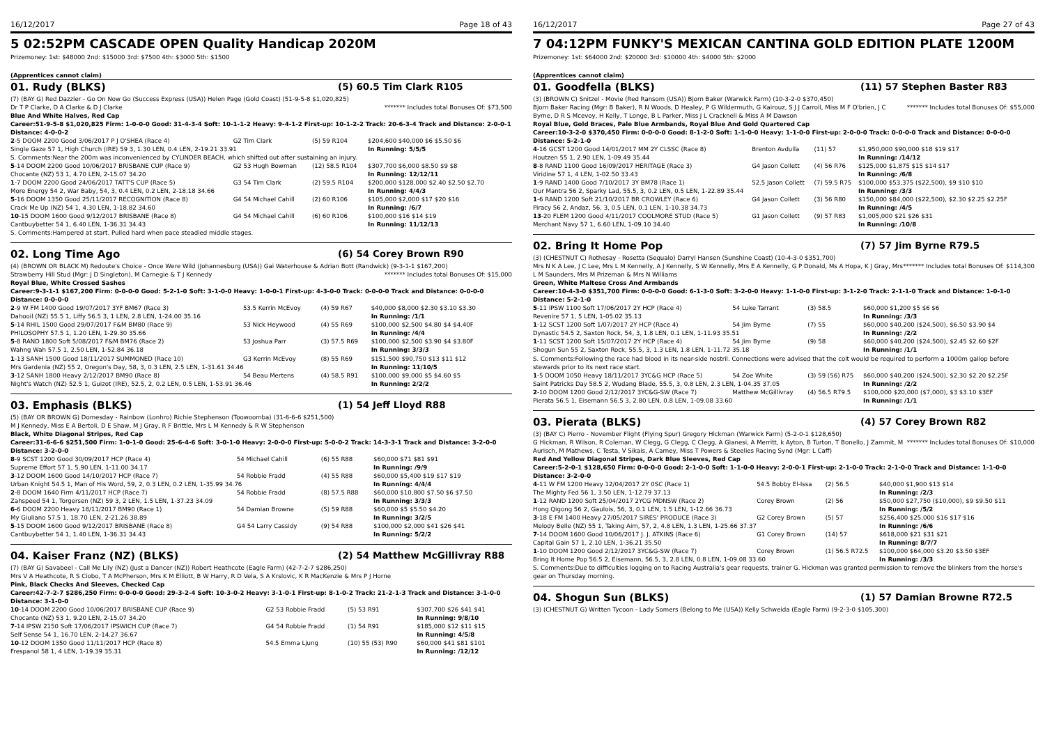16/12/2017 Page 18 of 43
5 02:52PM CASCADE OPEN Quality Handicap 2020M
Prizemoney: 1st: $48000 2nd: $15000 3rd: $7500 4th: $3000 5th: $1500
(Apprentices cannot claim)
01. Rudy (BLKS) (5) 60.5 Tim Clark R105
(7) (BAY G) Red Dazzler - Go On Now Go (Success Express (USA)) Helen Page (Gold Coast) (51-9-5-8 $1,020,825)
Dr T P Clarke, D A Clarke & D J Clarke ******* Includes total Bonuses Of: $73,500
Blue And White Halves, Red Cap
Career:51-9-5-8 $1,020,825 Firm: 1-0-0-0 Good: 31-4-3-4 Soft: 10-1-1-2 Heavy: 9-4-1-2 First-up: 10-1-2-2 Track: 20-6-3-4 Track and Distance: 2-0-0-1 Distance: 4-0-0-2
| 2 -5 DOOM 2200 Good 3/06/2017 P J O'SHEA (Race 4) | G2 Tim Clark | (5) 59 R104 | $204,600 $40,000 $6 $5.50 $6 |
| Single Gaze 57 1, High Church (IRE) 59 3, 1.30 LEN, 0.4 LEN, 2-19.21 33.91 | | | In Running: 5/5/5 |
| S. Comments:Near the 200m was inconvenienced by CYLINDER BEACH, which shifted out after sustaining an injury. | | | |
| 5 -14 DOOM 2200 Good 10/06/2017 BRISBANE CUP (Race 9) | G2 53 Hugh Bowman | (12) 58.5 R104 | $307,700 $6,000 $8.50 $9 $8 |
| Chocante (NZ) 53 1, 4.70 LEN, 2-15.07 34.20 | | | In Running: 12/12/11 |
| 1 -7 DOOM 2200 Good 24/06/2017 TATT'S CUP (Race 5) | G3 54 Tim Clark | (2) 59.5 R104 | $200,000 $128,000 $2.40 $2.50 $2.70 |
| More Energy 54 2, War Baby, 54, 3, 0.4 LEN, 0.2 LEN, 2-18.18 34.66 | | | In Running: 4/4/3 |
| 5 -16 DOOM 1350 Good 25/11/2017 RECOGNITION (Race 8) | G4 54 Michael Cahill | (2) 60 R106 | $105,000 $2,000 $17 $20 $16 |
| Crack Me Up (NZ) 54 1, 4.30 LEN, 1-18.82 34.60 | | | In Running: /6/7 |
| 10 -15 DOOM 1600 Good 9/12/2017 BRISBANE (Race 8) | G4 54 Michael Cahill | (6) 60 R106 | $100,000 $16 $14 $19 |
| Cantbuybetter 54 1, 6.40 LEN, 1-36.31 34.43 | | | In Running: 11/12/13 |
| S. Comments:Hampered at start. Pulled hard when pace steadied middle stages. | | | |
02. Long Time Ago (6) 54 Corey Brown R90
(4) (BROWN OR BLACK M) Redoute's Choice - Once Were Wild (Johannesburg (USA)) Gai Waterhouse & Adrian Bott (Randwick) (9-3-1-1 $167,200)
Strawberry Hill Stud (Mgr: J D Singleton), M Carnegie & T J Kennedy ******* Includes total Bonuses Of: $15,000
Royal Blue, White Crossed Sashes
Career:9-3-1-1 $167,200 Firm: 0-0-0-0 Good: 5-2-1-0 Soft: 3-1-0-0 Heavy: 1-0-0-1 First-up: 4-3-0-0 Track: 0-0-0-0 Track and Distance: 0-0-0-0 Distance: 0-0-0-0
| 2 -9 W FM 1400 Good 19/07/2017 3YF BM67 (Race 3) | 53.5 Kerrin McEvoy | (4) 59 R67 | $40,000 $8,000 $2.30 $3.10 $3.30 |
| Dahooil (NZ) 55.5 1, Liffy 56.5 3, 1 LEN, 2.8 LEN, 1-24.00 35.16 | | | In Running: /1/1 |
| 5 -14 RHIL 1500 Good 29/07/2017 F&M BM80 (Race 9) | 53 Nick Heywood | (4) 55 R69 | $100,000 $2,500 $4.80 $4 $4.40F |
| PHILOSOPHY 57.5 1, 1.20 LEN, 1-29.30 35.66 | | | In Running: /4/4 |
| 5 -8 RAND 1800 Soft 5/08/2017 F&M BM76 (Race 2) | 53 Joshua Parr | (3) 57.5 R69 | $100,000 $2,500 $3.90 $4 $3.80F |
| Wahng Wah 57.5 1, 2.50 LEN, 1-52.84 36.18 | | | In Running: 3/3/3 |
| 1 -13 SANH 1500 Good 18/11/2017 SUMMONED (Race 10) | G3 Kerrin McEvoy | (8) 55 R69 | $151,500 $90,750 $13 $11 $12 |
| Mrs Gardenia (NZ) 55 2, Oregon's Day, 58, 3, 0.3 LEN, 2.5 LEN, 1-31.61 34.46 | | | In Running: 11/10/5 |
| 3 -12 SANH 1800 Heavy 2/12/2017 BM90 (Race 8) | 54 Beau Mertens | (4) 58.5 R91 | $100,000 $9,000 $5 $4.60 $5 |
| Night's Watch (NZ) 52.5 1, Guizot (IRE), 52.5, 2, 0.2 LEN, 0.5 LEN, 1-53.91 36.46 | | | In Running: 2/2/2 |
03. Emphasis (BLKS) (1) 54 Jeff Lloyd R88
(5) (BAY OR BROWN G) Domesday - Rainbow (Lonhro) Richie Stephenson (Toowoomba) (31-6-6-6 $251,500)
M J Kennedy, Miss E A Bertoli, D E Shaw, M J Gray, R F Brittle, Mrs L M Kennedy & R W Stephenson
Black, White Diagonal Stripes, Red Cap
Career:31-6-6-6 $251,500 Firm: 1-0-1-0 Good: 25-6-4-6 Soft: 3-0-1-0 Heavy: 2-0-0-0 First-up: 5-0-0-2 Track: 14-3-3-1 Track and Distance: 3-2-0-0 Distance: 3-2-0-0
| 8 -9 SCST 1200 Good 30/09/2017 HCP (Race 4) | 54 Michael Cahill | (6) 55 R88 | $60,000 $71 $81 $91 |
| Supreme Effort 57 1, 5.90 LEN, 1-11.00 34.17 | | | In Running: /9/9 |
| 3 -12 DOOM 1600 Good 14/10/2017 HCP (Race 7) | 54 Robbie Fradd | (4) 55 R88 | $60,000 $5,400 $19 $17 $19 |
| Urban Knight 54.5 1, Man of His Word, 59, 2, 0.3 LEN, 0.2 LEN, 1-35.99 34.76 | | | In Running: 4/4/4 |
| 2 -8 DOOM 1640 Firm 4/11/2017 HCP (Race 7) | 54 Robbie Fradd | (8) 57.5 R88 | $60,000 $10,800 $7.50 $6 $7.50 |
| Zahspeed 54 1, Torgersen (NZ) 59 3, 2 LEN, 1.5 LEN, 1-37.23 34.09 | | | In Running: 3/3/3 |
| 6 -6 DOOM 2200 Heavy 18/11/2017 BM90 (Race 1) | 54 Damian Browne | (5) 59 R88 | $60,000 $5 $5.50 $4.20 |
| My Giuliano 57.5 1, 18.70 LEN, 2-21.26 38.89 | | | In Running: 3/2/5 |
| 5 -15 DOOM 1600 Good 9/12/2017 BRISBANE (Race 8) | G4 54 Larry Cassidy | (9) 54 R88 | $100,000 $2,000 $41 $26 $41 |
| Cantbuybetter 54 1, 1.40 LEN, 1-36.31 34.43 | | | In Running: 5/2/2 |
04. Kaiser Franz (NZ) (BLKS) (2) 54 Matthew McGillivray R88
(7) (BAY G) Savabeel - Call Me Lily (NZ) (Just a Dancer (NZ)) Robert Heathcote (Eagle Farm) (42-7-2-7 $286,250)
Mrs V A Heathcote, R S Ciobo, T A McPherson, Mrs K M Elliott, B W Harry, R D Vela, S A Krslovic, K R MacKenzie & Mrs P J Horne
Pink, Black Checks And Sleeves, Checked Cap
Career:42-7-2-7 $286,250 Firm: 0-0-0-0 Good: 29-3-2-4 Soft: 10-3-0-2 Heavy: 3-1-0-1 First-up: 8-1-0-2 Track: 21-2-1-3 Track and Distance: 3-1-0-0 Distance: 3-1-0-0
| 10 -14 DOOM 2200 Good 10/06/2017 BRISBANE CUP (Race 9) | G2 53 Robbie Fradd | (5) 53 R91 | $307,700 $26 $41 $41 |
| Chocante (NZ) 53 1, 9.20 LEN, 2-15.07 34.20 | | | In Running: 9/8/10 |
| 7 -14 IPSW 2150 Soft 17/06/2017 IPSWICH CUP (Race 7) | G4 54 Robbie Fradd | (1) 54 R91 | $185,000 $12 $11 $15 |
| Self Sense 54 1, 16.70 LEN, 2-14.27 36.67 | | | In Running: 4/5/8 |
| 10 -12 DOOM 1350 Good 11/11/2017 HCP (Race 8) | 54.5 Emma Ljung | (10) 55 (53) R90 | $60,000 $41 $81 $101 |
| Frespanol 58 1, 4 LEN, 1-19.39 35.31 | | | In Running: /12/12 |
16/12/2017 Page 27 of 43
7 04:12PM FUNKY'S MEXICAN CANTINA GOLD EDITION PLATE 1200M
Prizemoney: 1st: $64000 2nd: $20000 3rd: $10000 4th: $4000 5th: $2000
(Apprentices cannot claim)
01. Goodfella (BLKS) (11) 57 Stephen Baster R83
(3) (BROWN C) Snitzel - Movie (Red Ransom (USA)) Bjorn Baker (Warwick Farm) (10-3-2-0 $370,450)
Bjorn Baker Racing (Mgr: B Baker), R N Woods, D Healey, P G Wildermuth, G Kairouz, S J J Carroll, Miss M F O'brien, J C Byrne, D R S Mcevoy, H Kelly, T Longe, B L Parker, Miss J L Cracknell & Miss A M Dawson ******* Includes total Bonuses Of: $55,000
Royal Blue, Gold Braces, Pale Blue Armbands, Royal Blue And Gold Quartered Cap
Career:10-3-2-0 $370,450 Firm: 0-0-0-0 Good: 8-1-2-0 Soft: 1-1-0-0 Heavy: 1-1-0-0 First-up: 2-0-0-0 Track: 0-0-0-0 Track and Distance: 0-0-0-0 Distance: 5-2-1-0
| 4 -16 GCST 1200 Good 14/01/2017 MM 2Y CLSSC (Race 8) | Brenton Avdulla | (11) 57 | $1,950,000 $90,000 $18 $19 $17 |
| Houtzen 55 1, 2.90 LEN, 1-09.49 35.44 | | | In Running: /14/12 |
| 8 -8 RAND 1100 Good 16/09/2017 HERITAGE (Race 3) | G4 Jason Collett | (4) 56 R76 | $125,000 $1,875 $15 $14 $17 |
| Viridine 57 1, 4 LEN, 1-02.50 33.43 | | | In Running: /6/8 |
| 1 -9 RAND 1400 Good 7/10/2017 3Y BM78 (Race 1) | 52.5 Jason Collett | (7) 59.5 R75 | $100,000 $53,375 ($22,500), $9 $10 $10 |
| Our Mantra 56 2, Sparky Lad, 55.5, 3, 0.2 LEN, 0.5 LEN, 1-22.89 35.44 | | | In Running: /3/3 |
| 1 -6 RAND 1200 Soft 21/10/2017 BR CROWLEY (Race 6) | G4 Jason Collett | (3) 56 R80 | $150,000 $84,000 ($22,500), $2.30 $2.25 $2.25F |
| Piracy 56 2, Andaz, 56, 3, 0.5 LEN, 0.1 LEN, 1-10.38 34.73 | | | In Running: /4/5 |
| 13 -20 FLEM 1200 Good 4/11/2017 COOLMORE STUD (Race 5) | G1 Jason Collett | (9) 57 R83 | $1,005,000 $21 $26 $31 |
| Merchant Navy 57 1, 6.60 LEN, 1-09.10 34.40 | | | In Running: /10/8 |
02. Bring It Home Pop (7) 57 Jim Byrne R79.5
(3) (CHESTNUT C) Rothesay - Rosetta (Sequalo) Darryl Hansen (Sunshine Coast) (10-4-3-0 $351,700)
Mrs N K A Lee, J C Lee, Mrs L M Kennelly, A J Kennelly, S W Kennelly, Mrs E A Kennelly, G P Donald, Ms A Hopa, K J Gray, Mrs L M Saunders, Mrs M Prizeman & Mrs N Williams ******* Includes total Bonuses Of: $114,300
Green, White Maltese Cross And Armbands
Career:10-4-3-0 $351,700 Firm: 0-0-0-0 Good: 6-1-3-0 Soft: 3-2-0-0 Heavy: 1-1-0-0 First-up: 3-1-2-0 Track: 2-1-1-0 Track and Distance: 1-0-1-0 Distance: 5-2-1-0
| 5 -11 IPSW 1100 Soft 17/06/2017 2Y HCP (Race 4) | 54 Luke Tarrant | (3) 58.5 | $60,000 $1,200 $5 $6 $6 |
| Revenire 57 1, 5 LEN, 1-05.02 35.13 | | | In Running: /3/3 |
| 1 -12 SCST 1200 Soft 1/07/2017 2Y HCP (Race 4) | 54 Jim Byrne | (7) 55 | $60,000 $40,200 ($24,500), $6.50 $3.90 $4 |
| Dynastic 54.5 2, Saxton Rock, 54, 3, 1.8 LEN, 0.1 LEN, 1-11.93 35.51 | | | In Running: /2/2 |
| 1 -11 SCST 1200 Soft 15/07/2017 2Y HCP (Race 4) | 54 Jim Byrne | (9) 58 | $60,000 $40,200 ($24,500), $2.45 $2.60 $2F |
| Shogun Sun 55 2, Saxton Rock, 55.5, 3, 1.3 LEN, 1.8 LEN, 1-11.72 35.18 | | | In Running: /1/1 |
| S. Comments:Following the race had blood in its near-side nostril. Connections were advised that the colt would be required to perform a 1000m gallop before stewards prior to its next race start. | | | |
| 1 -5 DOOM 1050 Heavy 18/11/2017 3YC&G HCP (Race 5) | 54 Zoe White | (3) 59 (56) R75 | $60,000 $40,200 ($24,500), $2.30 $2.20 $2.25F |
| Saint Patricks Day 58.5 2, Wudang Blade, 55.5, 3, 0.8 LEN, 2.3 LEN, 1-04.35 37.05 | | | In Running: /2/2 |
| 2 -10 DOOM 1200 Good 2/12/2017 3YC&G-SW (Race 7) | Matthew McGillivray | (4) 56.5 R79.5 | $100,000 $20,000 ($7,000), $3 $3.10 $3EF |
| Pierata 56.5 1, Eisemann 56.5 3, 2.80 LEN, 0.8 LEN, 1-09.08 33.60 | | | In Running: /1/1 |
03. Pierata (BLKS) (4) 57 Corey Brown R82
(3) (BAY C) Pierro - November Flight (Flying Spur) Gregory Hickman (Warwick Farm) (5-2-0-1 $128,650)
G Hickman, R Wilson, R Coleman, W Clegg, G Clegg, C Clegg, A Gianesi, A Merritt, k Ayton, B Turton, T Bonello, J Zammit, M Aurisch, M Mathews, C Testa, V Sikais, A Carney, Miss T Powers & Steelies Racing Synd (Mgr: L Caff) ******* Includes total Bonuses Of: $10,000
Red And Yellow Diagonal Stripes, Dark Blue Sleeves, Red Cap
Career:5-2-0-1 $128,650 Firm: 0-0-0-0 Good: 2-1-0-0 Soft: 1-1-0-0 Heavy: 2-0-0-1 First-up: 2-1-0-0 Track: 2-1-0-0 Track and Distance: 1-1-0-0 Distance: 3-2-0-0
| 4 -11 W FM 1200 Heavy 12/04/2017 2Y 0SC (Race 1) | 54.5 Bobby El-Issa | (2) 56.5 | $40,000 $1,900 $13 $14 |
| The Mighty Fed 56 1, 3.50 LEN, 1-12.79 37.13 | | | In Running: /2/3 |
| 1 -12 RAND 1200 Soft 25/04/2017 2YCG MDNSW (Race 2) | Corey Brown | (2) 56 | $50,000 $27,750 ($10,000), $9 $9.50 $11 |
| Hong Qigong 56 2, Gaulois, 56, 3, 0.1 LEN, 1.5 LEN, 1-12.66 36.73 | | | In Running: /5/2 |
| 3 -18 E FM 1400 Heavy 27/05/2017 SIRES' PRODUCE (Race 3) | G2 Corey Brown | (5) 57 | $256,400 $25,000 $16 $17 $16 |
| Melody Belle (NZ) 55 1, Taking Aim, 57, 2, 4.8 LEN, 1.3 LEN, 1-25.66 37.37 | | | In Running: /6/6 |
| 7 -14 DOOM 1600 Good 10/06/2017 J. J. ATKINS (Race 6) | G1 Corey Brown | (14) 57 | $618,000 $21 $31 $21 |
| Capital Gain 57 1, 2.10 LEN, 1-36.21 35.50 | | | In Running: 8/7/7 |
| 1 -10 DOOM 1200 Good 2/12/2017 3YC&G-SW (Race 7) | Corey Brown | (1) 56.5 R72.5 | $100,000 $64,000 $3.20 $3.50 $3EF |
| Bring It Home Pop 56.5 2, Eisemann, 56.5, 3, 2.8 LEN, 0.8 LEN, 1-09.08 33.60 | | | In Running: /3/3 |
| S. Comments:Due to difficulties logging on to Racing Australia's gear requests, trainer G. Hickman was granted permission to remove the blinkers from the horse's gear on Thursday morning. | | | |
04. Shogun Sun (BLKS) (1) 57 Damian Browne R72.5
(3) (CHESTNUT G) Written Tycoon - Lady Somers (Belong to Me (USA)) Kelly Schweida (Eagle Farm) (9-2-3-0 $105,300)